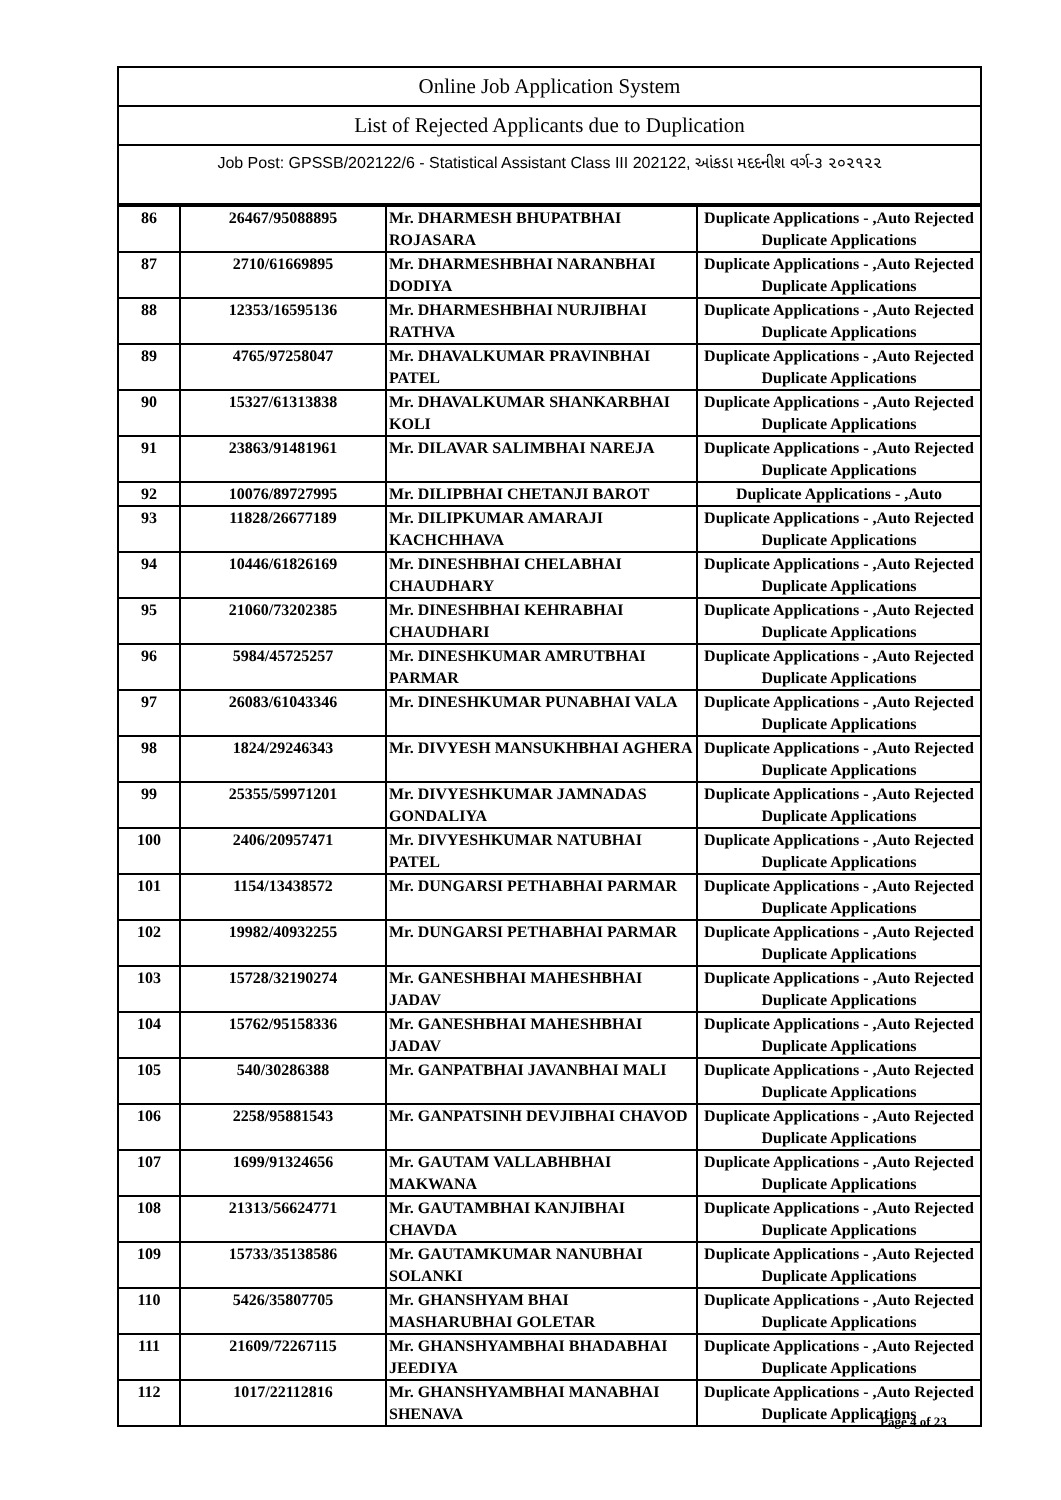Online Job Application System
List of Rejected Applicants due to Duplication
Job Post: GPSSB/202122/6 - Statistical Assistant Class III 202122, આંકડા મદદનીશ વર્ગ-૩ ૨૦૨૧૨૨
| 86 | 26467/95088895 | Mr. DHARMESH BHUPATBHAI ROJASARA | Duplicate Applications - ,Auto Rejected Duplicate Applications |
| 87 | 2710/61669895 | Mr. DHARMESHBHAI NARANBHAI DODIYA | Duplicate Applications - ,Auto Rejected Duplicate Applications |
| 88 | 12353/16595136 | Mr. DHARMESHBHAI NURJIBHAI RATHVA | Duplicate Applications - ,Auto Rejected Duplicate Applications |
| 89 | 4765/97258047 | Mr. DHAVALKUMAR PRAVINBHAI PATEL | Duplicate Applications - ,Auto Rejected Duplicate Applications |
| 90 | 15327/61313838 | Mr. DHAVALKUMAR SHANKARBHAI KOLI | Duplicate Applications - ,Auto Rejected Duplicate Applications |
| 91 | 23863/91481961 | Mr. DILAVAR SALIMBHAI NAREJA | Duplicate Applications - ,Auto Rejected Duplicate Applications |
| 92 | 10076/89727995 | Mr. DILIPBHAI CHETANJI BAROT | Duplicate Applications - ,Auto |
| 93 | 11828/26677189 | Mr. DILIPKUMAR AMARAJI KACHCHHAVA | Duplicate Applications - ,Auto Rejected Duplicate Applications |
| 94 | 10446/61826169 | Mr. DINESHBHAI CHELABHAI CHAUDHARY | Duplicate Applications - ,Auto Rejected Duplicate Applications |
| 95 | 21060/73202385 | Mr. DINESHBHAI KEHRABHAI CHAUDHARI | Duplicate Applications - ,Auto Rejected Duplicate Applications |
| 96 | 5984/45725257 | Mr. DINESHKUMAR AMRUTBHAI PARMAR | Duplicate Applications - ,Auto Rejected Duplicate Applications |
| 97 | 26083/61043346 | Mr. DINESHKUMAR PUNABHAI VALA | Duplicate Applications - ,Auto Rejected Duplicate Applications |
| 98 | 1824/29246343 | Mr. DIVYESH MANSUKHBHAI AGHERA | Duplicate Applications - ,Auto Rejected Duplicate Applications |
| 99 | 25355/59971201 | Mr. DIVYESHKUMAR JAMNADAS GONDALIYA | Duplicate Applications - ,Auto Rejected Duplicate Applications |
| 100 | 2406/20957471 | Mr. DIVYESHKUMAR NATUBHAI PATEL | Duplicate Applications - ,Auto Rejected Duplicate Applications |
| 101 | 1154/13438572 | Mr. DUNGARSI PETHABHAI PARMAR | Duplicate Applications - ,Auto Rejected Duplicate Applications |
| 102 | 19982/40932255 | Mr. DUNGARSI PETHABHAI PARMAR | Duplicate Applications - ,Auto Rejected Duplicate Applications |
| 103 | 15728/32190274 | Mr. GANESHBHAI MAHESHBHAI JADAV | Duplicate Applications - ,Auto Rejected Duplicate Applications |
| 104 | 15762/95158336 | Mr. GANESHBHAI MAHESHBHAI JADAV | Duplicate Applications - ,Auto Rejected Duplicate Applications |
| 105 | 540/30286388 | Mr. GANPATBHAI JAVANBHAI MALI | Duplicate Applications - ,Auto Rejected Duplicate Applications |
| 106 | 2258/95881543 | Mr. GANPATSINH DEVJIBHAI CHAVOD | Duplicate Applications - ,Auto Rejected Duplicate Applications |
| 107 | 1699/91324656 | Mr. GAUTAM VALLABHBHAI MAKWANA | Duplicate Applications - ,Auto Rejected Duplicate Applications |
| 108 | 21313/56624771 | Mr. GAUTAMBHAI KANJIBHAI CHAVDA | Duplicate Applications - ,Auto Rejected Duplicate Applications |
| 109 | 15733/35138586 | Mr. GAUTAMKUMAR NANUBHAI SOLANKI | Duplicate Applications - ,Auto Rejected Duplicate Applications |
| 110 | 5426/35807705 | Mr. GHANSHYAM BHAI MASHARUBHAI GOLETAR | Duplicate Applications - ,Auto Rejected Duplicate Applications |
| 111 | 21609/72267115 | Mr. GHANSHYAMBHAI BHADABHAI JEEDIYA | Duplicate Applications - ,Auto Rejected Duplicate Applications |
| 112 | 1017/22112816 | Mr. GHANSHYAMBHAI MANABHAI SHENAVA | Duplicate Applications - ,Auto Rejected Duplicate Applications |
Page 4 of 23